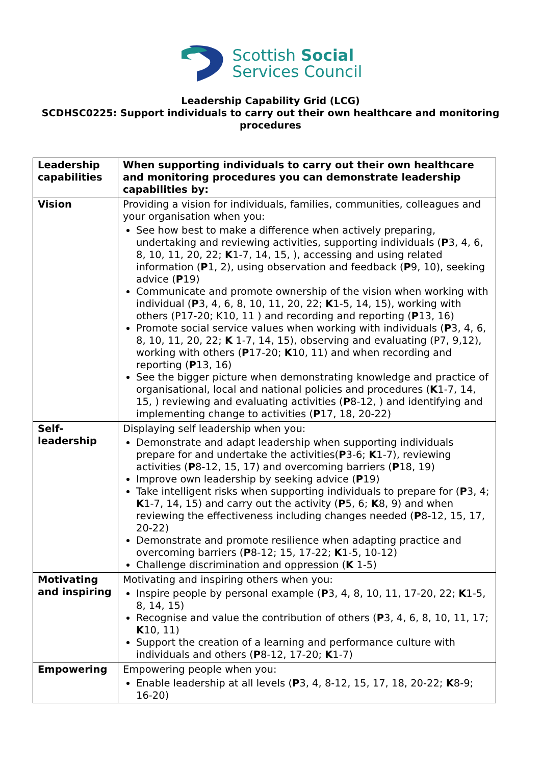Scottish Social
Services Council
Leadership Capability Grid (LCG)
SCDHSC0225: Support individuals to carry out their own healthcare and monitoring procedures
| Leadership capabilities | When supporting individuals to carry out their own healthcare and monitoring procedures you can demonstrate leadership capabilities by: |
| Vision | Providing a vision for individuals, families, communities, colleagues and your organisation when you: See how best to make a difference when actively preparing, undertaking and reviewing activities, supporting individuals ( P 3, 4, 6, 8, 10, 11, 20, 22; K 1-7, 14, 15, ), accessing and using related information ( P 1, 2), using observation and feedback ( P 9, 10), seeking advice ( P 19) Communicate and promote ownership of the vision when working with individual ( P 3, 4, 6, 8, 10, 11, 20, 22; K 1-5, 14, 15), working with others (P17-20; K10, 11 ) and recording and reporting ( P 13, 16) Promote social service values when working with individuals ( P 3, 4, 6, 8, 10, 11, 20, 22; K 1-7, 14, 15), observing and evaluating (P7, 9,12), working with others ( P 17-20; K 10, 11) and when recording and reporting ( P 13, 16) See the bigger picture when demonstrating knowledge and practice of organisational, local and national policies and procedures ( K 1-7, 14, 15, ) reviewing and evaluating activities ( P 8-12, ) and identifying and implementing change to activities ( P 17, 18, 20-22) |
| Self-leadership | Displaying self leadership when you: Demonstrate and adapt leadership when supporting individuals prepare for and undertake the activities( P 3-6; K 1-7), reviewing activities ( P 8-12, 15, 17) and overcoming barriers ( P 18, 19) Improve own leadership by seeking advice ( P 19) Take intelligent risks when supporting individuals to prepare for ( P 3, 4; K 1-7, 14, 15) and carry out the activity ( P 5, 6; K 8, 9) and when reviewing the effectiveness including changes needed ( P 8-12, 15, 17, 20-22) Demonstrate and promote resilience when adapting practice and overcoming barriers ( P 8-12; 15, 17-22; K 1-5, 10-12) Challenge discrimination and oppression ( K 1-5) |
| Motivating and inspiring | Motivating and inspiring others when you: Inspire people by personal example ( P 3, 4, 8, 10, 11, 17-20, 22; K 1-5, 8, 14, 15) Recognise and value the contribution of others ( P 3, 4, 6, 8, 10, 11, 17; K 10, 11) Support the creation of a learning and performance culture with individuals and others ( P 8-12, 17-20; K 1-7) |
| Empowering | Empowering people when you: Enable leadership at all levels ( P 3, 4, 8-12, 15, 17, 18, 20-22; K 8-9; 16-20) |